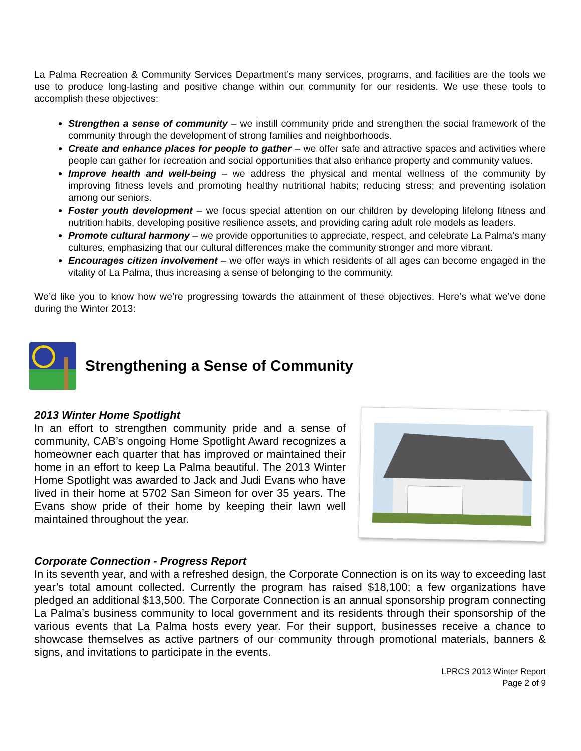La Palma Recreation & Community Services Department’s many services, programs, and facilities are the tools we use to produce long-lasting and positive change within our community for our residents. We use these tools to accomplish these objectives:
Strengthen a sense of community – we instill community pride and strengthen the social framework of the community through the development of strong families and neighborhoods.
Create and enhance places for people to gather – we offer safe and attractive spaces and activities where people can gather for recreation and social opportunities that also enhance property and community values.
Improve health and well-being – we address the physical and mental wellness of the community by improving fitness levels and promoting healthy nutritional habits; reducing stress; and preventing isolation among our seniors.
Foster youth development – we focus special attention on our children by developing lifelong fitness and nutrition habits, developing positive resilience assets, and providing caring adult role models as leaders.
Promote cultural harmony – we provide opportunities to appreciate, respect, and celebrate La Palma’s many cultures, emphasizing that our cultural differences make the community stronger and more vibrant.
Encourages citizen involvement – we offer ways in which residents of all ages can become engaged in the vitality of La Palma, thus increasing a sense of belonging to the community.
We’d like you to know how we’re progressing towards the attainment of these objectives. Here’s what we’ve done during the Winter 2013:
Strengthening a Sense of Community
2013 Winter Home Spotlight
In an effort to strengthen community pride and a sense of community, CAB’s ongoing Home Spotlight Award recognizes a homeowner each quarter that has improved or maintained their home in an effort to keep La Palma beautiful. The 2013 Winter Home Spotlight was awarded to Jack and Judi Evans who have lived in their home at 5702 San Simeon for over 35 years. The Evans show pride of their home by keeping their lawn well maintained throughout the year.
Corporate Connection - Progress Report
In its seventh year, and with a refreshed design, the Corporate Connection is on its way to exceeding last year’s total amount collected. Currently the program has raised $18,100; a few organizations have pledged an additional $13,500. The Corporate Connection is an annual sponsorship program connecting La Palma’s business community to local government and its residents through their sponsorship of the various events that La Palma hosts every year. For their support, businesses receive a chance to showcase themselves as active partners of our community through promotional materials, banners & signs, and invitations to participate in the events.
LPRCS 2013 Winter Report
Page 2 of 9